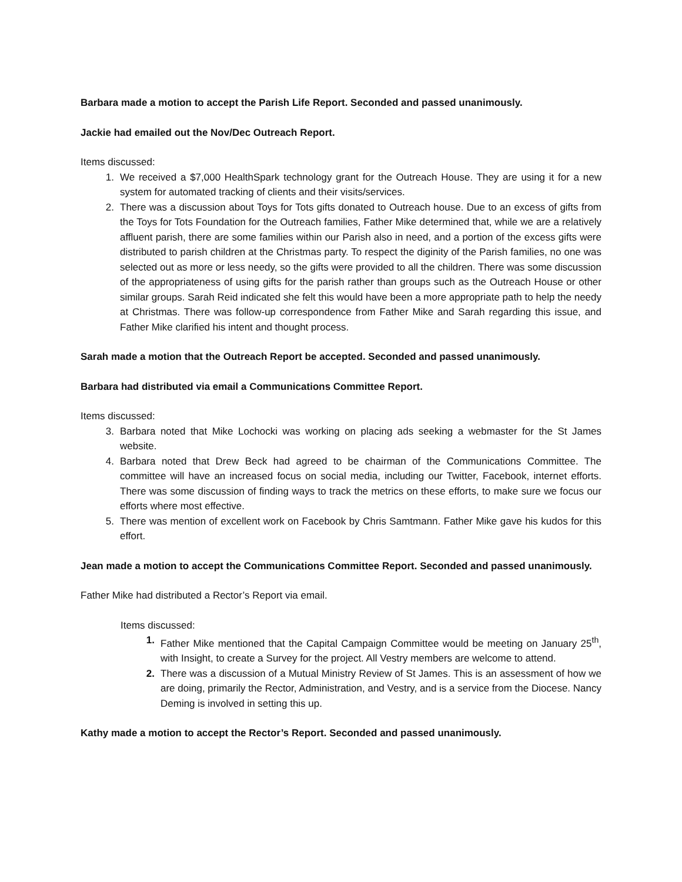Barbara made a motion to accept the Parish Life Report. Seconded and passed unanimously.
Jackie had emailed out the Nov/Dec Outreach Report.
Items discussed:
1. We received a $7,000 HealthSpark technology grant for the Outreach House. They are using it for a new system for automated tracking of clients and their visits/services.
2. There was a discussion about Toys for Tots gifts donated to Outreach house. Due to an excess of gifts from the Toys for Tots Foundation for the Outreach families, Father Mike determined that, while we are a relatively affluent parish, there are some families within our Parish also in need, and a portion of the excess gifts were distributed to parish children at the Christmas party. To respect the diginity of the Parish families, no one was selected out as more or less needy, so the gifts were provided to all the children. There was some discussion of the appropriateness of using gifts for the parish rather than groups such as the Outreach House or other similar groups. Sarah Reid indicated she felt this would have been a more appropriate path to help the needy at Christmas. There was follow-up correspondence from Father Mike and Sarah regarding this issue, and Father Mike clarified his intent and thought process.
Sarah made a motion that the Outreach Report be accepted. Seconded and passed unanimously.
Barbara had distributed via email a Communications Committee Report.
Items discussed:
3. Barbara noted that Mike Lochocki was working on placing ads seeking a webmaster for the St James website.
4. Barbara noted that Drew Beck had agreed to be chairman of the Communications Committee. The committee will have an increased focus on social media, including our Twitter, Facebook, internet efforts. There was some discussion of finding ways to track the metrics on these efforts, to make sure we focus our efforts where most effective.
5. There was mention of excellent work on Facebook by Chris Samtmann. Father Mike gave his kudos for this effort.
Jean made a motion to accept the Communications Committee Report. Seconded and passed unanimously.
Father Mike had distributed a Rector’s Report via email.
Items discussed:
1. Father Mike mentioned that the Capital Campaign Committee would be meeting on January 25<sup>th</sup>, with Insight, to create a Survey for the project. All Vestry members are welcome to attend.
2. There was a discussion of a Mutual Ministry Review of St James. This is an assessment of how we are doing, primarily the Rector, Administration, and Vestry, and is a service from the Diocese. Nancy Deming is involved in setting this up.
Kathy made a motion to accept the Rector’s Report. Seconded and passed unanimously.